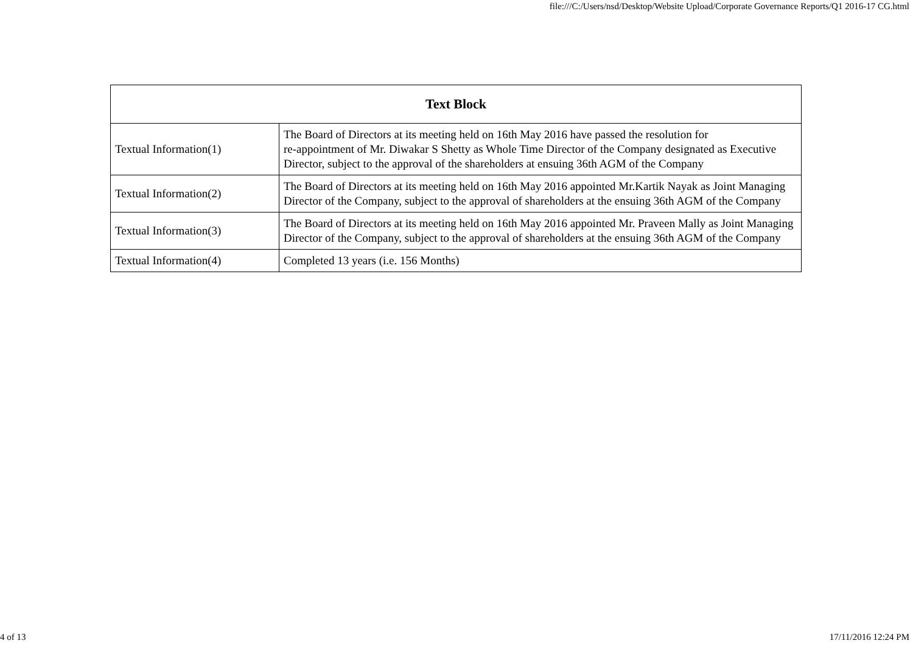file:///C:/Users/nsd/Desktop/Website Upload/Corporate Governance Reports/Q1 2016-17 CG.html
| Text Block | |
| --- | --- |
| Textual Information(1) | The Board of Directors at its meeting held on 16th May 2016 have passed the resolution for re-appointment of Mr. Diwakar S Shetty as Whole Time Director of the Company designated as Executive Director, subject to the approval of the shareholders at ensuing 36th AGM of the Company |
| Textual Information(2) | The Board of Directors at its meeting held on 16th May 2016 appointed Mr.Kartik Nayak as Joint Managing Director of the Company, subject to the approval of shareholders at the ensuing 36th AGM of the Company |
| Textual Information(3) | The Board of Directors at its meeting held on 16th May 2016 appointed Mr. Praveen Mally as Joint Managing Director of the Company, subject to the approval of shareholders at the ensuing 36th AGM of the Company |
| Textual Information(4) | Completed 13 years (i.e. 156 Months) |
4 of 13 17/11/2016 12:24 PM